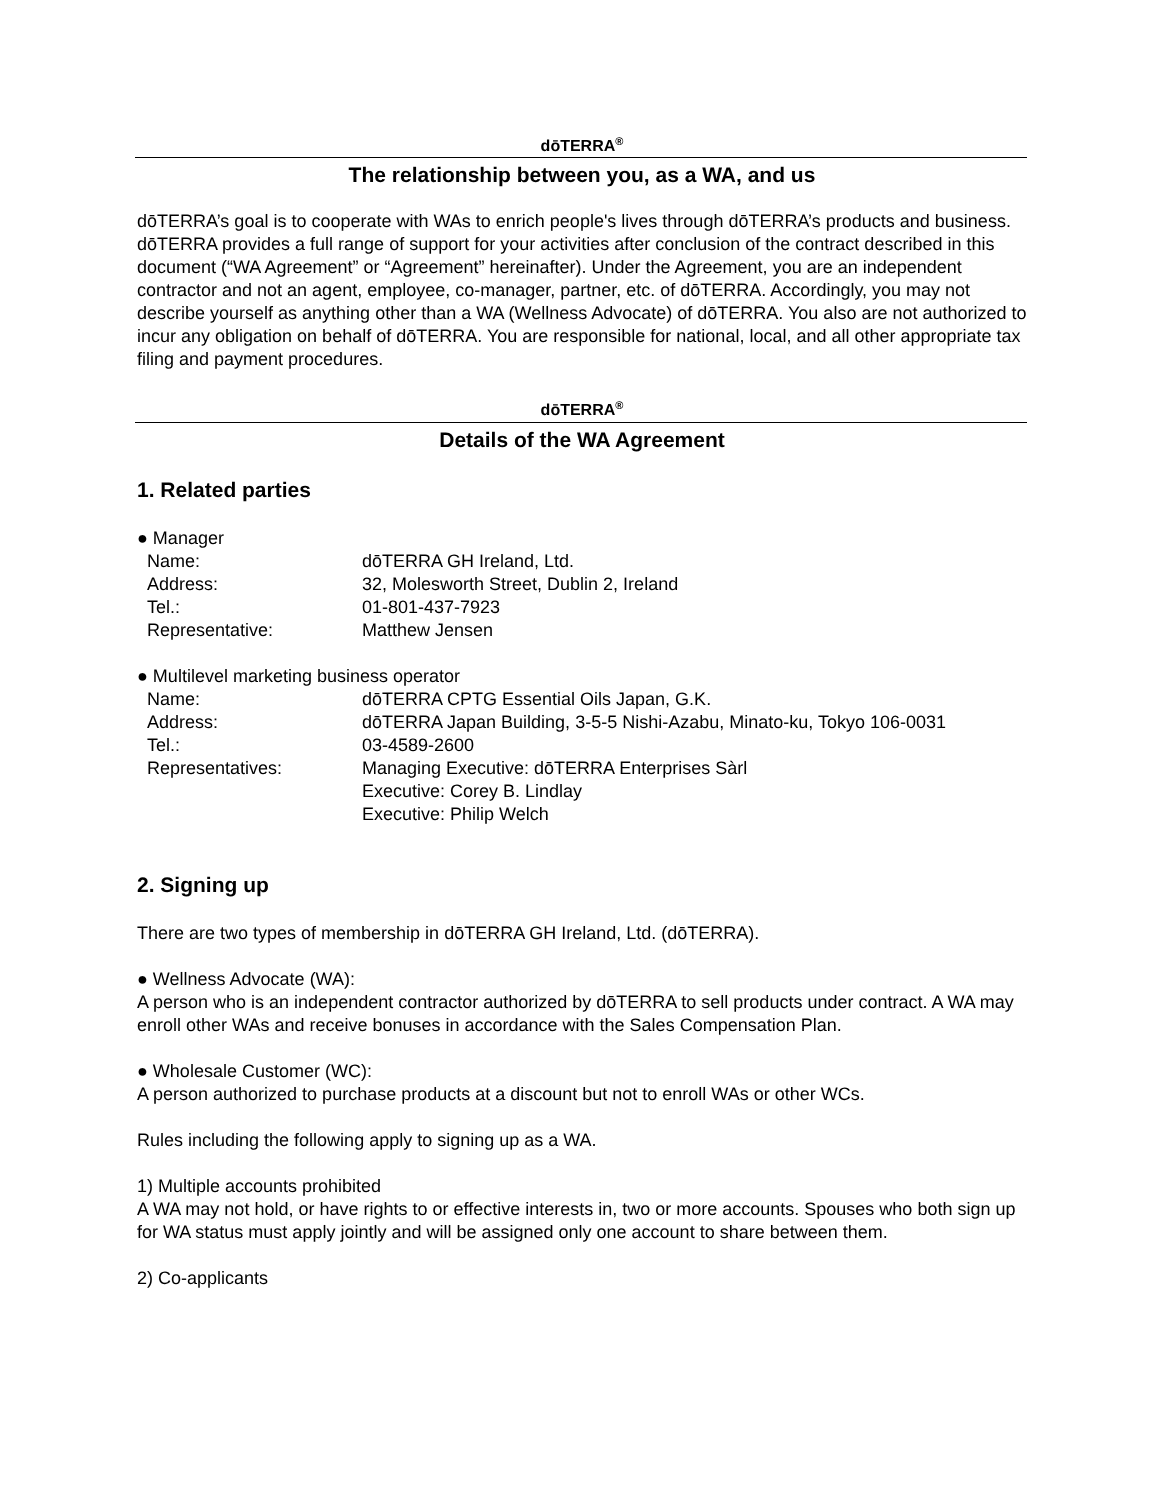dōTERRA<sup>®</sup>
The relationship between you, as a WA, and us
dōTERRA’s goal is to cooperate with WAs to enrich people's lives through dōTERRA’s products and business. dōTERRA provides a full range of support for your activities after conclusion of the contract described in this document (“WA Agreement” or “Agreement” hereinafter). Under the Agreement, you are an independent contractor and not an agent, employee, co-manager, partner, etc. of dōTERRA. Accordingly, you may not describe yourself as anything other than a WA (Wellness Advocate) of dōTERRA. You also are not authorized to incur any obligation on behalf of dōTERRA. You are responsible for national, local, and all other appropriate tax filing and payment procedures.
dōTERRA<sup>®</sup>
Details of the WA Agreement
1. Related parties
| ● Manager | |
| Name: | dōTERRA GH Ireland, Ltd. |
| Address: | 32, Molesworth Street, Dublin 2, Ireland |
| Tel.: | 01-801-437-7923 |
| Representative: | Matthew Jensen |
| ● Multilevel marketing business operator | |
| Name: | dōTERRA CPTG Essential Oils Japan, G.K. |
| Address: | dōTERRA Japan Building, 3-5-5 Nishi-Azabu, Minato-ku, Tokyo 106-0031 |
| Tel.: | 03-4589-2600 |
| Representatives: | Managing Executive: dōTERRA Enterprises Sàrl Executive: Corey B. Lindlay Executive: Philip Welch |
2. Signing up
There are two types of membership in dōTERRA GH Ireland, Ltd. (dōTERRA).
● Wellness Advocate (WA):
A person who is an independent contractor authorized by dōTERRA to sell products under contract. A WA may enroll other WAs and receive bonuses in accordance with the Sales Compensation Plan.
● Wholesale Customer (WC):
A person authorized to purchase products at a discount but not to enroll WAs or other WCs.
Rules including the following apply to signing up as a WA.
1) Multiple accounts prohibited
A WA may not hold, or have rights to or effective interests in, two or more accounts. Spouses who both sign up for WA status must apply jointly and will be assigned only one account to share between them.
2) Co-applicants